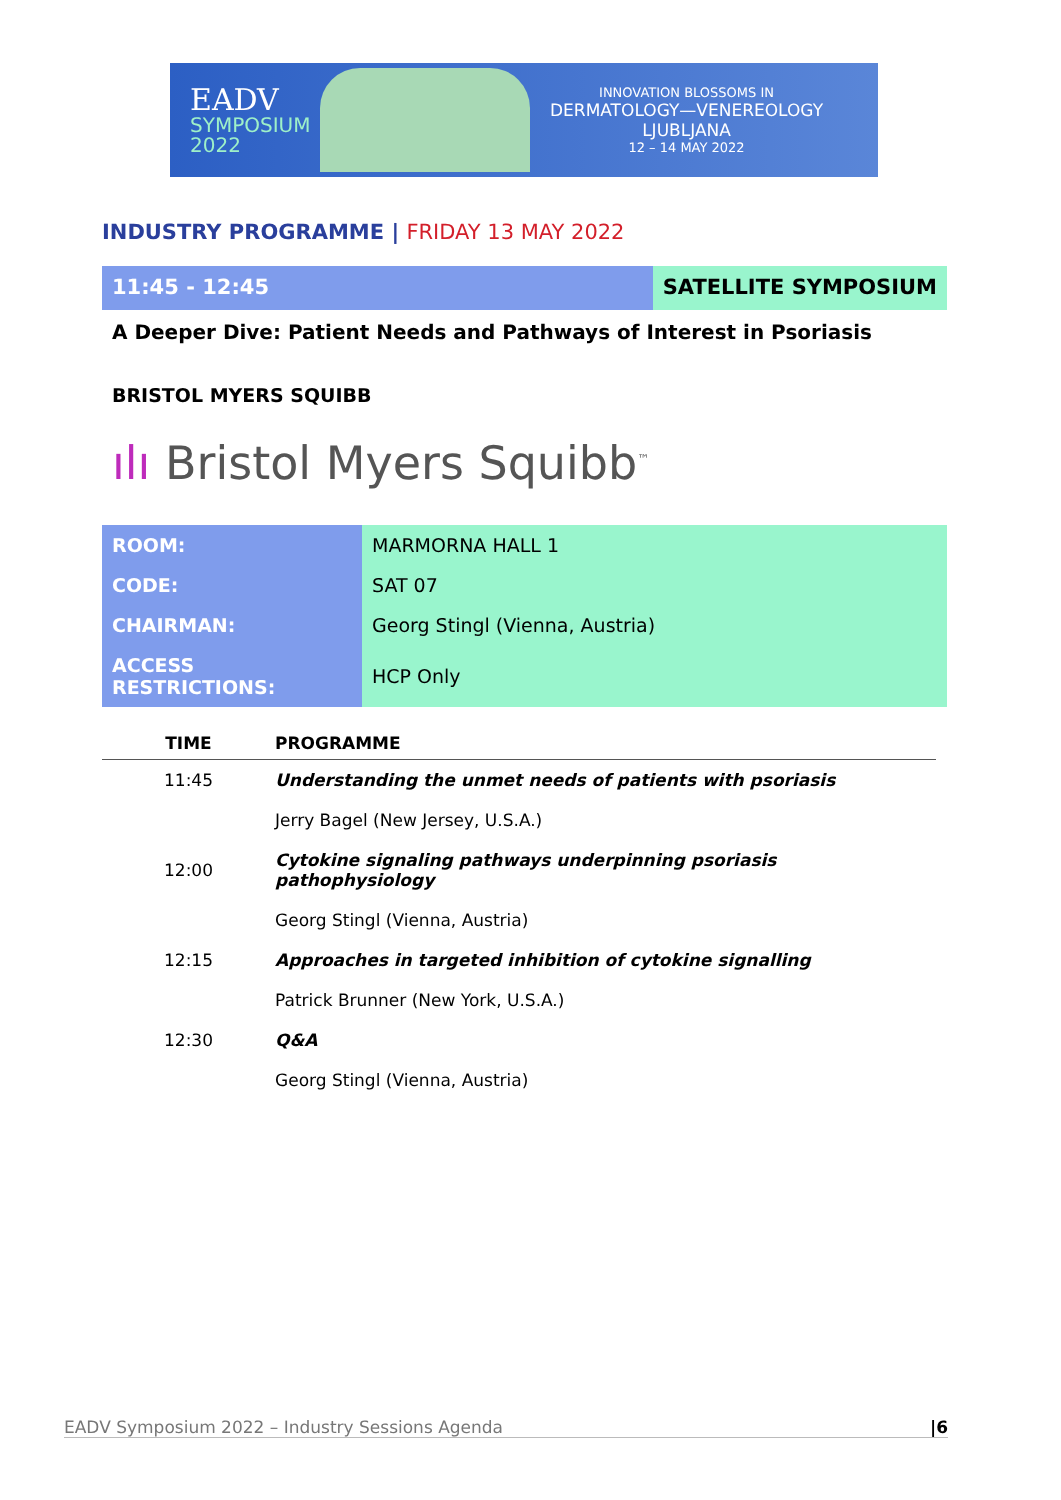EADV
SYMPOSIUM
2022
INNOVATION BLOSSOMS IN
DERMATOLOGY—VENEREOLOGY
LJUBLJANA
12 – 14 MAY 2022
INDUSTRY PROGRAMME | FRIDAY 13 MAY 2022
11:45 - 12:45 SATELLITE SYMPOSIUM
A Deeper Dive: Patient Needs and Pathways of Interest in Psoriasis
BRISTOL MYERS SQUIBB
ılı Bristol Myers Squibb<sup>™</sup>
| ROOM: | MARMORNA HALL 1 |
| CODE: | SAT 07 |
| CHAIRMAN: | Georg Stingl (Vienna, Austria) |
| ACCESS RESTRICTIONS: | HCP Only |
| TIME | PROGRAMME |
| --- | --- |
| 11:45 | Understanding the unmet needs of patients with psoriasis |
| | Jerry Bagel (New Jersey, U.S.A.) |
| 12:00 | Cytokine signaling pathways underpinning psoriasis pathophysiology |
| | Georg Stingl (Vienna, Austria) |
| 12:15 | Approaches in targeted inhibition of cytokine signalling |
| | Patrick Brunner (New York, U.S.A.) |
| 12:30 | Q&A |
| | Georg Stingl (Vienna, Austria) |
EADV Symposium 2022 – Industry Sessions Agenda |6